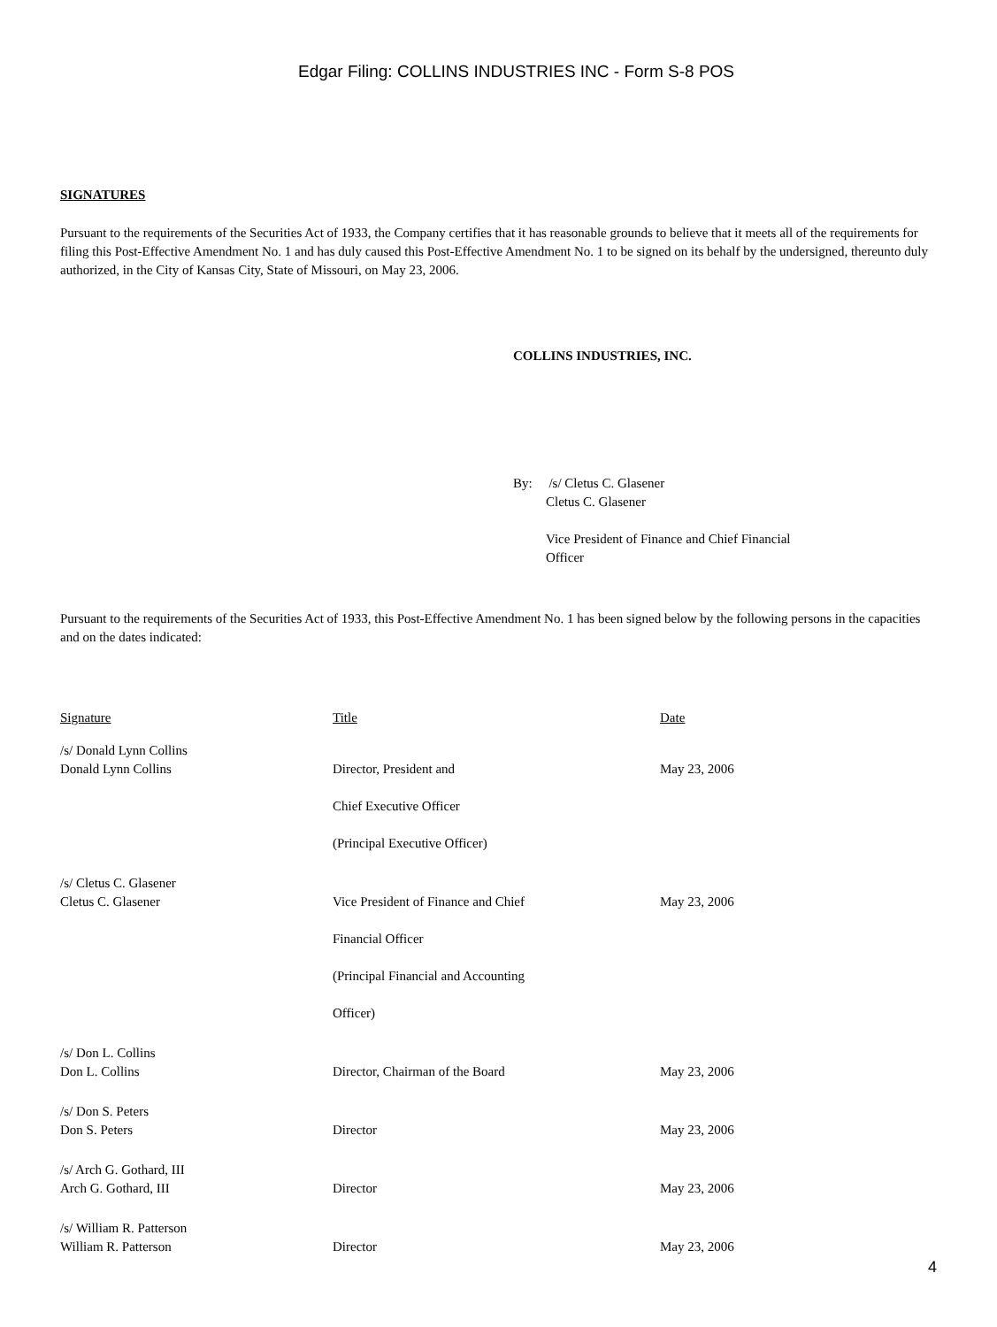Edgar Filing: COLLINS INDUSTRIES INC - Form S-8 POS
SIGNATURES
Pursuant to the requirements of the Securities Act of 1933, the Company certifies that it has reasonable grounds to believe that it meets all of the requirements for filing this Post-Effective Amendment No. 1 and has duly caused this Post-Effective Amendment No. 1 to be signed on its behalf by the undersigned, thereunto duly authorized, in the City of Kansas City, State of Missouri, on May 23, 2006.
COLLINS INDUSTRIES, INC.
By: /s/ Cletus C. Glasener
Cletus C. Glasener
Vice President of Finance and Chief Financial
Officer
Pursuant to the requirements of the Securities Act of 1933, this Post-Effective Amendment No. 1 has been signed below by the following persons in the capacities and on the dates indicated:
| Signature | Title | Date |
| --- | --- | --- |
| /s/ Donald Lynn Collins Donald Lynn Collins | Director, President and Chief Executive Officer (Principal Executive Officer) | May 23, 2006 |
| /s/ Cletus C. Glasener Cletus C. Glasener | Vice President of Finance and Chief Financial Officer (Principal Financial and Accounting Officer) | May 23, 2006 |
| /s/ Don L. Collins Don L. Collins | Director, Chairman of the Board | May 23, 2006 |
| /s/ Don S. Peters Don S. Peters | Director | May 23, 2006 |
| /s/ Arch G. Gothard, III Arch G. Gothard, III | Director | May 23, 2006 |
| /s/ William R. Patterson William R. Patterson | Director | May 23, 2006 |
4